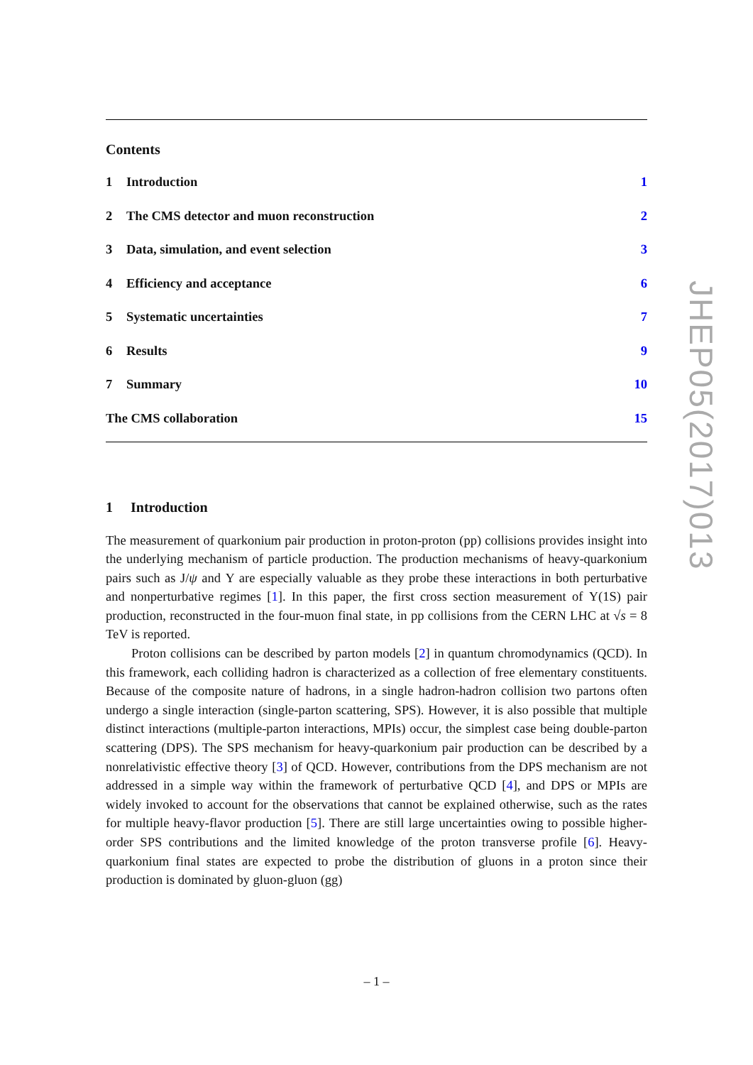Contents
1 Introduction 1
2 The CMS detector and muon reconstruction
2
3 Data, simulation, and event selection
3
4 Efficiency and acceptance 6
5 Systematic uncertainties 7
6 Results 9
7 Summary 10
The CMS collaboration 15
1 Introduction
The measurement of quarkonium pair production in proton-proton (pp) collisions provides insight into the underlying mechanism of particle production. The production mechanisms of heavy-quarkonium pairs such as J/ψ and Υ are especially valuable as they probe these interactions in both perturbative and nonperturbative regimes [1]. In this paper, the first cross section measurement of Υ(1S) pair production, reconstructed in the four-muon final state, in pp collisions from the CERN LHC at √s = 8 TeV is reported.
Proton collisions can be described by parton models [2] in quantum chromodynamics (QCD). In this framework, each colliding hadron is characterized as a collection of free elementary constituents. Because of the composite nature of hadrons, in a single hadron-hadron collision two partons often undergo a single interaction (single-parton scattering, SPS). However, it is also possible that multiple distinct interactions (multiple-parton interactions, MPIs) occur, the simplest case being double-parton scattering (DPS). The SPS mechanism for heavy-quarkonium pair production can be described by a nonrelativistic effective theory [3] of QCD. However, contributions from the DPS mechanism are not addressed in a simple way within the framework of perturbative QCD [4], and DPS or MPIs are widely invoked to account for the observations that cannot be explained otherwise, such as the rates for multiple heavy-flavor production [5]. There are still large uncertainties owing to possible higher-order SPS contributions and the limited knowledge of the proton transverse profile [6]. Heavy-quarkonium final states are expected to probe the distribution of gluons in a proton since their production is dominated by gluon-gluon (gg)
JHEP05(2017)013
– 1 –